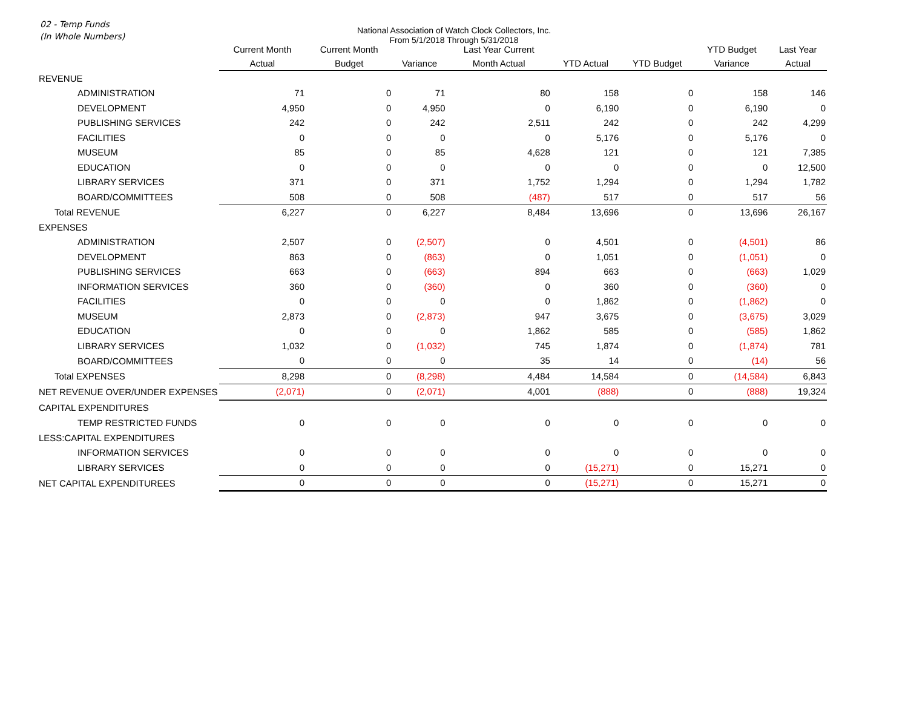02 - Temp Funds
(In Whole Numbers)
National Association of Watch Clock Collectors, Inc.
From 5/1/2018 Through 5/31/2018
| | Current Month | Current Month | | Last Year Current | | | YTD Budget | Last Year |
| --- | --- | --- | --- | --- | --- | --- | --- | --- |
| | Actual | Budget | Variance | Month Actual | YTD Actual | YTD Budget | Variance | Actual |
| REVENUE | | | | | | | | |
| ADMINISTRATION | 71 | 0 | 71 | 80 | 158 | 0 | 158 | 146 |
| DEVELOPMENT | 4,950 | 0 | 4,950 | 0 | 6,190 | 0 | 6,190 | 0 |
| PUBLISHING SERVICES | 242 | 0 | 242 | 2,511 | 242 | 0 | 242 | 4,299 |
| FACILITIES | 0 | 0 | 0 | 0 | 5,176 | 0 | 5,176 | 0 |
| MUSEUM | 85 | 0 | 85 | 4,628 | 121 | 0 | 121 | 7,385 |
| EDUCATION | 0 | 0 | 0 | 0 | 0 | 0 | 0 | 12,500 |
| LIBRARY SERVICES | 371 | 0 | 371 | 1,752 | 1,294 | 0 | 1,294 | 1,782 |
| BOARD/COMMITTEES | 508 | 0 | 508 | (487) | 517 | 0 | 517 | 56 |
| Total REVENUE | 6,227 | 0 | 6,227 | 8,484 | 13,696 | 0 | 13,696 | 26,167 |
| EXPENSES | | | | | | | | |
| ADMINISTRATION | 2,507 | 0 | (2,507) | 0 | 4,501 | 0 | (4,501) | 86 |
| DEVELOPMENT | 863 | 0 | (863) | 0 | 1,051 | 0 | (1,051) | 0 |
| PUBLISHING SERVICES | 663 | 0 | (663) | 894 | 663 | 0 | (663) | 1,029 |
| INFORMATION SERVICES | 360 | 0 | (360) | 0 | 360 | 0 | (360) | 0 |
| FACILITIES | 0 | 0 | 0 | 0 | 1,862 | 0 | (1,862) | 0 |
| MUSEUM | 2,873 | 0 | (2,873) | 947 | 3,675 | 0 | (3,675) | 3,029 |
| EDUCATION | 0 | 0 | 0 | 1,862 | 585 | 0 | (585) | 1,862 |
| LIBRARY SERVICES | 1,032 | 0 | (1,032) | 745 | 1,874 | 0 | (1,874) | 781 |
| BOARD/COMMITTEES | 0 | 0 | 0 | 35 | 14 | 0 | (14) | 56 |
| Total EXPENSES | 8,298 | 0 | (8,298) | 4,484 | 14,584 | 0 | (14,584) | 6,843 |
| NET REVENUE OVER/UNDER EXPENSES | (2,071) | 0 | (2,071) | 4,001 | (888) | 0 | (888) | 19,324 |
| CAPITAL EXPENDITURES | | | | | | | | |
| TEMP RESTRICTED FUNDS | 0 | 0 | 0 | 0 | 0 | 0 | 0 | 0 |
| LESS:CAPITAL EXPENDITURES | | | | | | | | |
| INFORMATION SERVICES | 0 | 0 | 0 | 0 | 0 | 0 | 0 | 0 |
| LIBRARY SERVICES | 0 | 0 | 0 | 0 | (15,271) | 0 | 15,271 | 0 |
| NET CAPITAL EXPENDITUREES | 0 | 0 | 0 | 0 | (15,271) | 0 | 15,271 | 0 |